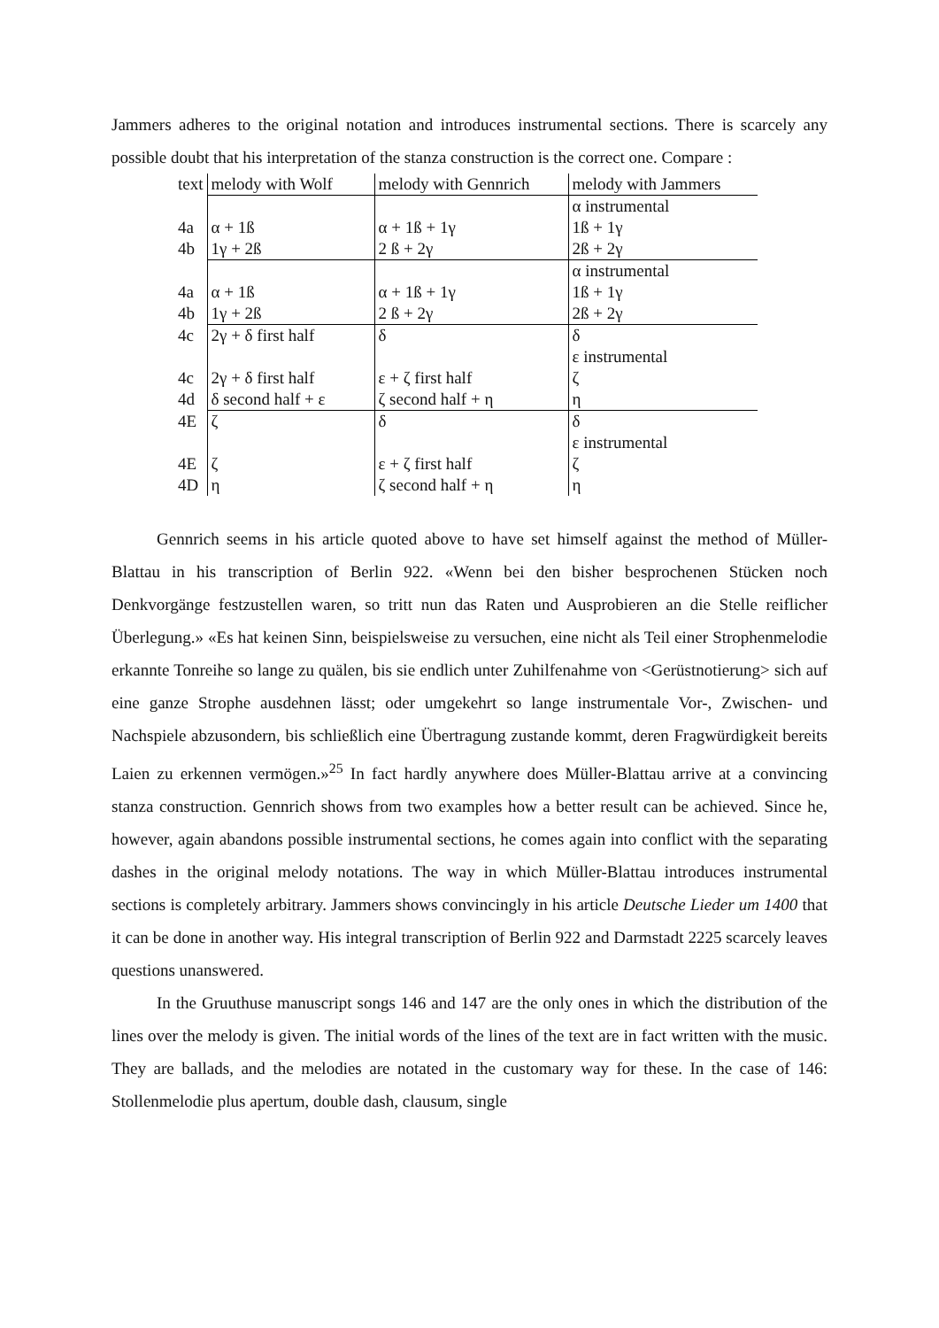Jammers adheres to the original notation and introduces instrumental sections. There is scarcely any possible doubt that his interpretation of the stanza construction is the correct one. Compare :
| text | melody with Wolf | melody with Gennrich | melody with Jammers |
| | | | α instrumental |
| 4a | α + 1ß | α + 1ß + 1γ | 1ß + 1γ |
| 4b | 1γ + 2ß | 2 ß + 2γ | 2ß + 2γ |
| | | | α instrumental |
| 4a | α + 1ß | α + 1ß + 1γ | 1ß + 1γ |
| 4b | 1γ + 2ß | 2 ß + 2γ | 2ß + 2γ |
| 4c | 2γ + δ first half | δ | δ |
| | | | ε instrumental |
| 4c | 2γ + δ first half | ε + ζ first half | ζ |
| 4d | δ second half + ε | ζ second half + η | η |
| 4E | ζ | δ | δ |
| | | | ε instrumental |
| 4E | ζ | ε + ζ first half | ζ |
| 4D | η | ζ second half + η | η |
Gennrich seems in his article quoted above to have set himself against the method of Müller-Blattau in his transcription of Berlin 922. «Wenn bei den bisher besprochenen Stücken noch Denkvorgänge festzustellen waren, so tritt nun das Raten und Ausprobieren an die Stelle reiflicher Überlegung.» «Es hat keinen Sinn, beispielsweise zu versuchen, eine nicht als Teil einer Strophenmelodie erkannte Tonreihe so lange zu quälen, bis sie endlich unter Zuhilfenahme von <Gerüstnotierung> sich auf eine ganze Strophe ausdehnen lässt; oder umgekehrt so lange instrumentale Vor-, Zwischen- und Nachspiele abzusondern, bis schließlich eine Übertragung zustande kommt, deren Fragwürdigkeit bereits Laien zu erkennen vermögen.»<sup>25</sup> In fact hardly anywhere does Müller-Blattau arrive at a convincing stanza construction. Gennrich shows from two examples how a better result can be achieved. Since he, however, again abandons possible instrumental sections, he comes again into conflict with the separating dashes in the original melody notations. The way in which Müller-Blattau introduces instrumental sections is completely arbitrary. Jammers shows convincingly in his article Deutsche Lieder um 1400 that it can be done in another way. His integral transcription of Berlin 922 and Darmstadt 2225 scarcely leaves questions unanswered.
In the Gruuthuse manuscript songs 146 and 147 are the only ones in which the distribution of the lines over the melody is given. The initial words of the lines of the text are in fact written with the music. They are ballads, and the melodies are notated in the customary way for these. In the case of 146: Stollenmelodie plus apertum, double dash, clausum, single